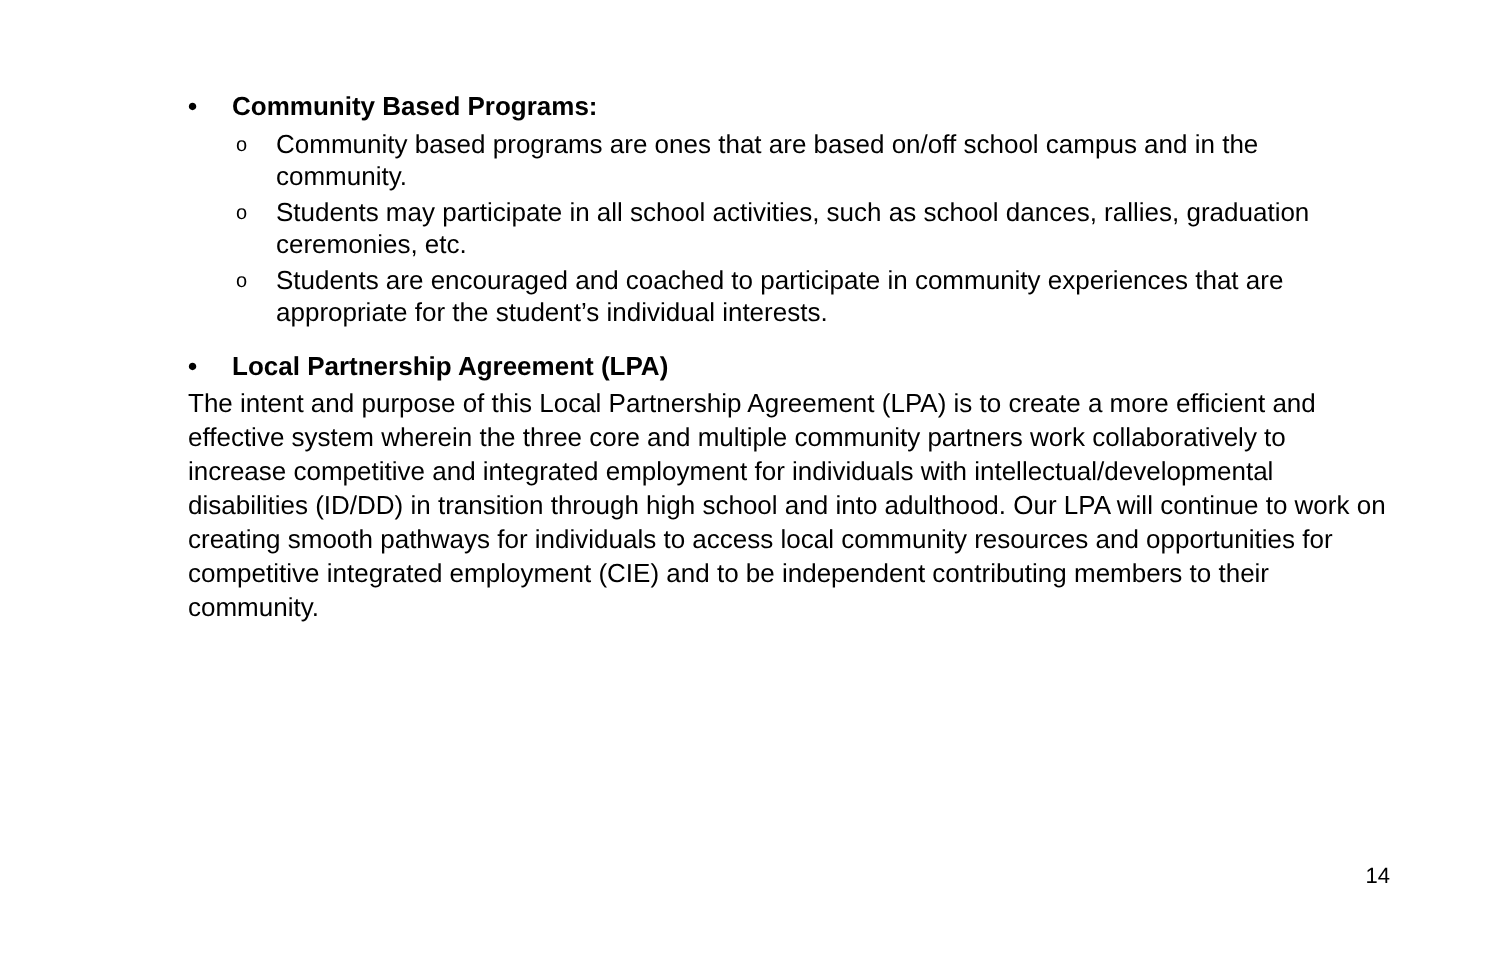• Community Based Programs:
o Community based programs are ones that are based on/off school campus and in the community.
o Students may participate in all school activities, such as school dances, rallies, graduation ceremonies, etc.
o Students are encouraged and coached to participate in community experiences that are appropriate for the student’s individual interests.
• Local Partnership Agreement (LPA)
The intent and purpose of this Local Partnership Agreement (LPA) is to create a more efficient and effective system wherein the three core and multiple community partners work collaboratively to increase competitive and integrated employment for individuals with intellectual/developmental disabilities (ID/DD) in transition through high school and into adulthood. Our LPA will continue to work on creating smooth pathways for individuals to access local community resources and opportunities for competitive integrated employment (CIE) and to be independent contributing members to their community.
14